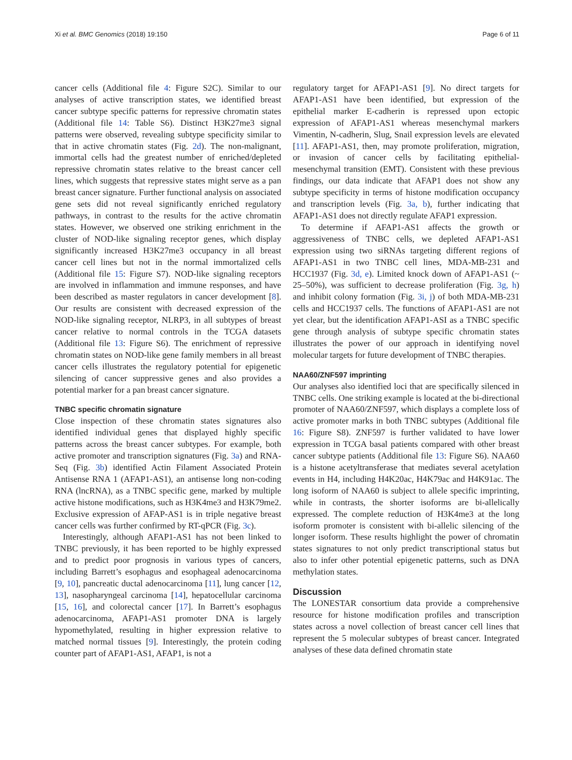Xi et al. BMC Genomics (2018) 19:150 Page 6 of 11
cancer cells (Additional file 4: Figure S2C). Similar to our analyses of active transcription states, we identified breast cancer subtype specific patterns for repressive chromatin states (Additional file 14: Table S6). Distinct H3K27me3 signal patterns were observed, revealing subtype specificity similar to that in active chromatin states (Fig. 2d). The non-malignant, immortal cells had the greatest number of enriched/depleted repressive chromatin states relative to the breast cancer cell lines, which suggests that repressive states might serve as a pan breast cancer signature. Further functional analysis on associated gene sets did not reveal significantly enriched regulatory pathways, in contrast to the results for the active chromatin states. However, we observed one striking enrichment in the cluster of NOD-like signaling receptor genes, which display significantly increased H3K27me3 occupancy in all breast cancer cell lines but not in the normal immortalized cells (Additional file 15: Figure S7). NOD-like signaling receptors are involved in inflammation and immune responses, and have been described as master regulators in cancer development [8]. Our results are consistent with decreased expression of the NOD-like signaling receptor, NLRP3, in all subtypes of breast cancer relative to normal controls in the TCGA datasets (Additional file 13: Figure S6). The enrichment of repressive chromatin states on NOD-like gene family members in all breast cancer cells illustrates the regulatory potential for epigenetic silencing of cancer suppressive genes and also provides a potential marker for a pan breast cancer signature.
TNBC specific chromatin signature
Close inspection of these chromatin states signatures also identified individual genes that displayed highly specific patterns across the breast cancer subtypes. For example, both active promoter and transcription signatures (Fig. 3a) and RNA-Seq (Fig. 3b) identified Actin Filament Associated Protein Antisense RNA 1 (AFAP1-AS1), an antisense long non-coding RNA (lncRNA), as a TNBC specific gene, marked by multiple active histone modifications, such as H3K4me3 and H3K79me2. Exclusive expression of AFAP-AS1 is in triple negative breast cancer cells was further confirmed by RT-qPCR (Fig. 3c).
Interestingly, although AFAP1-AS1 has not been linked to TNBC previously, it has been reported to be highly expressed and to predict poor prognosis in various types of cancers, including Barrett’s esophagus and esophageal adenocarcinoma [9, 10], pancreatic ductal adenocarcinoma [11], lung cancer [12, 13], nasopharyngeal carcinoma [14], hepatocellular carcinoma [15, 16], and colorectal cancer [17]. In Barrett’s esophagus adenocarcinoma, AFAP1-AS1 promoter DNA is largely hypomethylated, resulting in higher expression relative to matched normal tissues [9]. Interestingly, the protein coding counter part of AFAP1-AS1, AFAP1, is not a
regulatory target for AFAP1-AS1 [9]. No direct targets for AFAP1-AS1 have been identified, but expression of the epithelial marker E-cadherin is repressed upon ectopic expression of AFAP1-AS1 whereas mesenchymal markers Vimentin, N-cadherin, Slug, Snail expression levels are elevated [11]. AFAP1-AS1, then, may promote proliferation, migration, or invasion of cancer cells by facilitating epithelial-mesenchymal transition (EMT). Consistent with these previous findings, our data indicate that AFAP1 does not show any subtype specificity in terms of histone modification occupancy and transcription levels (Fig. 3a, b), further indicating that AFAP1-AS1 does not directly regulate AFAP1 expression.
To determine if AFAP1-AS1 affects the growth or aggressiveness of TNBC cells, we depleted AFAP1-AS1 expression using two siRNAs targeting different regions of AFAP1-AS1 in two TNBC cell lines, MDA-MB-231 and HCC1937 (Fig. 3d, e). Limited knock down of AFAP1-AS1 (~ 25–50%), was sufficient to decrease proliferation (Fig. 3g, h) and inhibit colony formation (Fig. 3i, j) of both MDA-MB-231 cells and HCC1937 cells. The functions of AFAP1-AS1 are not yet clear, but the identification AFAP1-ASI as a TNBC specific gene through analysis of subtype specific chromatin states illustrates the power of our approach in identifying novel molecular targets for future development of TNBC therapies.
NAA60/ZNF597 imprinting
Our analyses also identified loci that are specifically silenced in TNBC cells. One striking example is located at the bi-directional promoter of NAA60/ZNF597, which displays a complete loss of active promoter marks in both TNBC subtypes (Additional file 16: Figure S8). ZNF597 is further validated to have lower expression in TCGA basal patients compared with other breast cancer subtype patients (Additional file 13: Figure S6). NAA60 is a histone acetyltransferase that mediates several acetylation events in H4, including H4K20ac, H4K79ac and H4K91ac. The long isoform of NAA60 is subject to allele specific imprinting, while in contrasts, the shorter isoforms are bi-allelically expressed. The complete reduction of H3K4me3 at the long isoform promoter is consistent with bi-allelic silencing of the longer isoform. These results highlight the power of chromatin states signatures to not only predict transcriptional status but also to infer other potential epigenetic patterns, such as DNA methylation states.
Discussion
The LONESTAR consortium data provide a comprehensive resource for histone modification profiles and transcription states across a novel collection of breast cancer cell lines that represent the 5 molecular subtypes of breast cancer. Integrated analyses of these data defined chromatin state